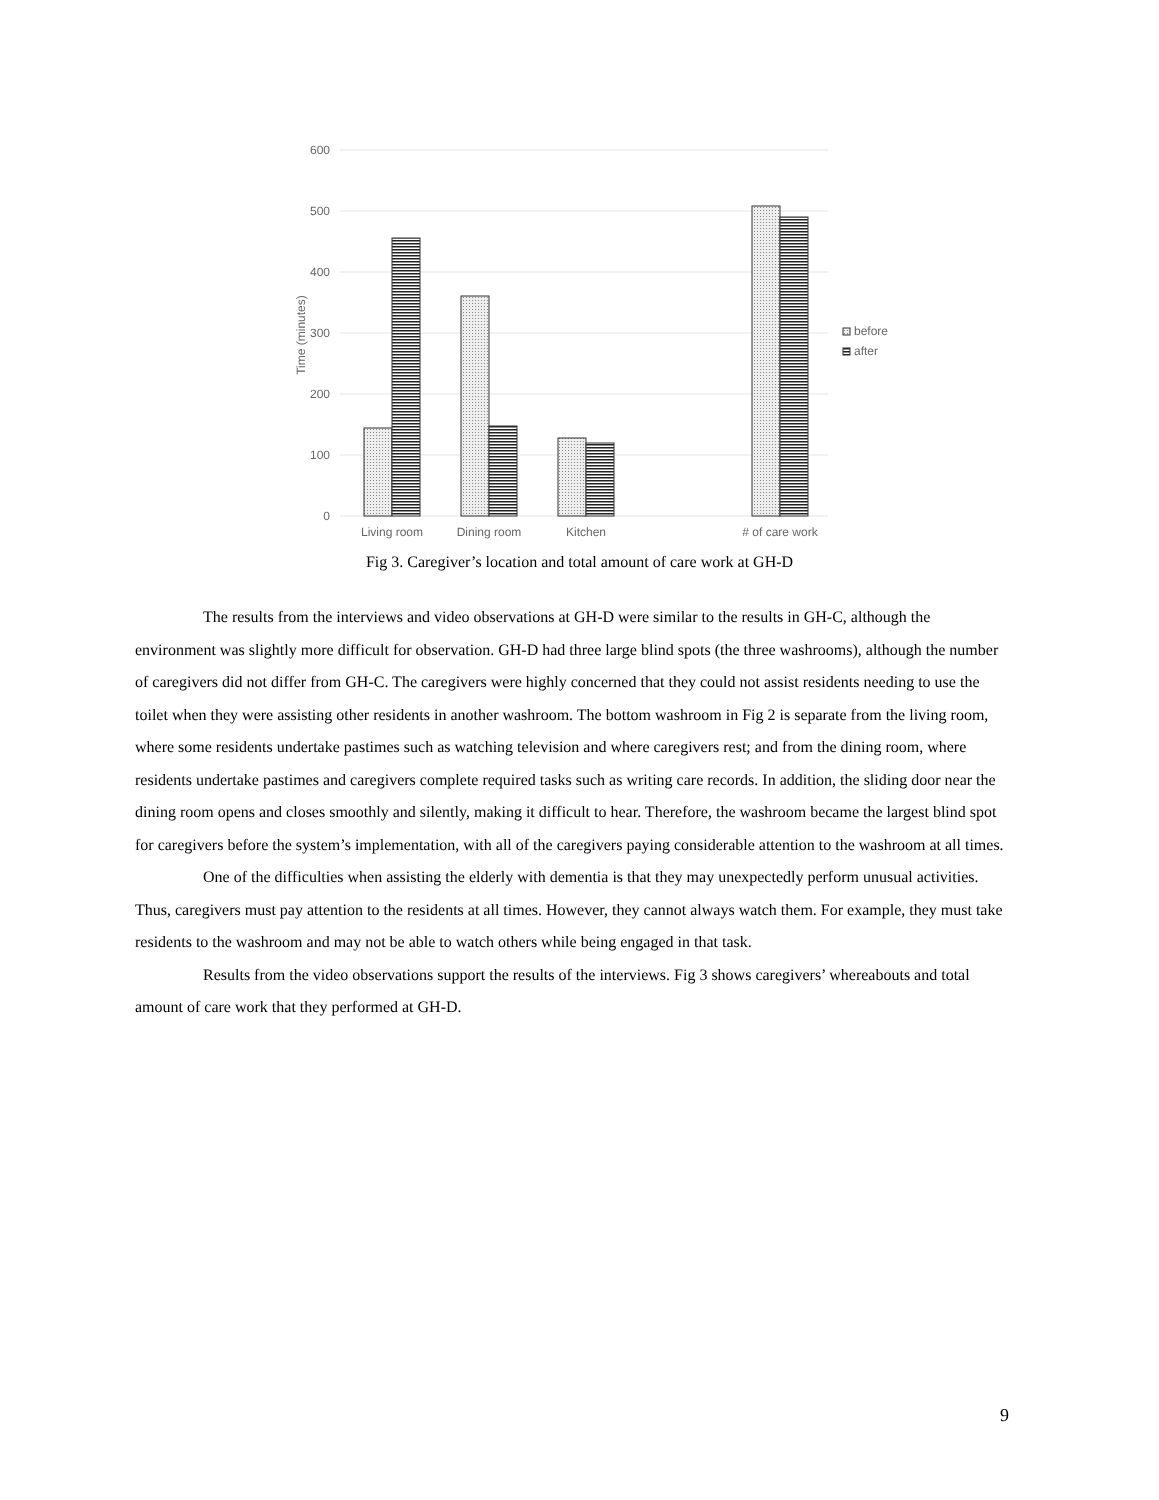600
500
400
300
200
100
0
Time (minutes)
Living room
Dining room
Kitchen
# of care work
before
after
Fig 3. Caregiver’s location and total amount of care work at GH-D
The results from the interviews and video observations at GH-D were similar to the results in GH-C, although the environment was slightly more difficult for observation. GH-D had three large blind spots (the three washrooms), although the number of caregivers did not differ from GH-C. The caregivers were highly concerned that they could not assist residents needing to use the toilet when they were assisting other residents in another washroom. The bottom washroom in Fig 2 is separate from the living room, where some residents undertake pastimes such as watching television and where caregivers rest; and from the dining room, where residents undertake pastimes and caregivers complete required tasks such as writing care records. In addition, the sliding door near the dining room opens and closes smoothly and silently, making it difficult to hear. Therefore, the washroom became the largest blind spot for caregivers before the system’s implementation, with all of the caregivers paying considerable attention to the washroom at all times.
One of the difficulties when assisting the elderly with dementia is that they may unexpectedly perform unusual activities. Thus, caregivers must pay attention to the residents at all times. However, they cannot always watch them. For example, they must take residents to the washroom and may not be able to watch others while being engaged in that task.
Results from the video observations support the results of the interviews. Fig 3 shows caregivers’ whereabouts and total amount of care work that they performed at GH-D.
9